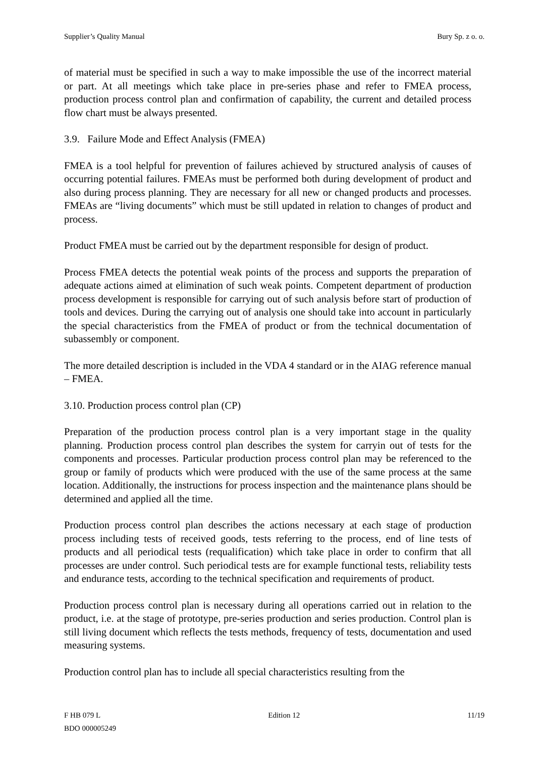Supplier’s Quality Manual Bury Sp. z o. o.
of material must be specified in such a way to make impossible the use of the incorrect material or part. At all meetings which take place in pre-series phase and refer to FMEA process, production process control plan and confirmation of capability, the current and detailed process flow chart must be always presented.
3.9. Failure Mode and Effect Analysis (FMEA)
FMEA is a tool helpful for prevention of failures achieved by structured analysis of causes of occurring potential failures. FMEAs must be performed both during development of product and also during process planning. They are necessary for all new or changed products and processes. FMEAs are “living documents” which must be still updated in relation to changes of product and process.
Product FMEA must be carried out by the department responsible for design of product.
Process FMEA detects the potential weak points of the process and supports the preparation of adequate actions aimed at elimination of such weak points. Competent department of production process development is responsible for carrying out of such analysis before start of production of tools and devices. During the carrying out of analysis one should take into account in particularly the special characteristics from the FMEA of product or from the technical documentation of subassembly or component.
The more detailed description is included in the VDA 4 standard or in the AIAG reference manual – FMEA.
3.10. Production process control plan (CP)
Preparation of the production process control plan is a very important stage in the quality planning. Production process control plan describes the system for carryin out of tests for the components and processes. Particular production process control plan may be referenced to the group or family of products which were produced with the use of the same process at the same location. Additionally, the instructions for process inspection and the maintenance plans should be determined and applied all the time.
Production process control plan describes the actions necessary at each stage of production process including tests of received goods, tests referring to the process, end of line tests of products and all periodical tests (requalification) which take place in order to confirm that all processes are under control. Such periodical tests are for example functional tests, reliability tests and endurance tests, according to the technical specification and requirements of product.
Production process control plan is necessary during all operations carried out in relation to the product, i.e. at the stage of prototype, pre-series production and series production. Control plan is still living document which reflects the tests methods, frequency of tests, documentation and used measuring systems.
Production control plan has to include all special characteristics resulting from the
F HB 079 L Edition 12 11/19
BDO 000005249